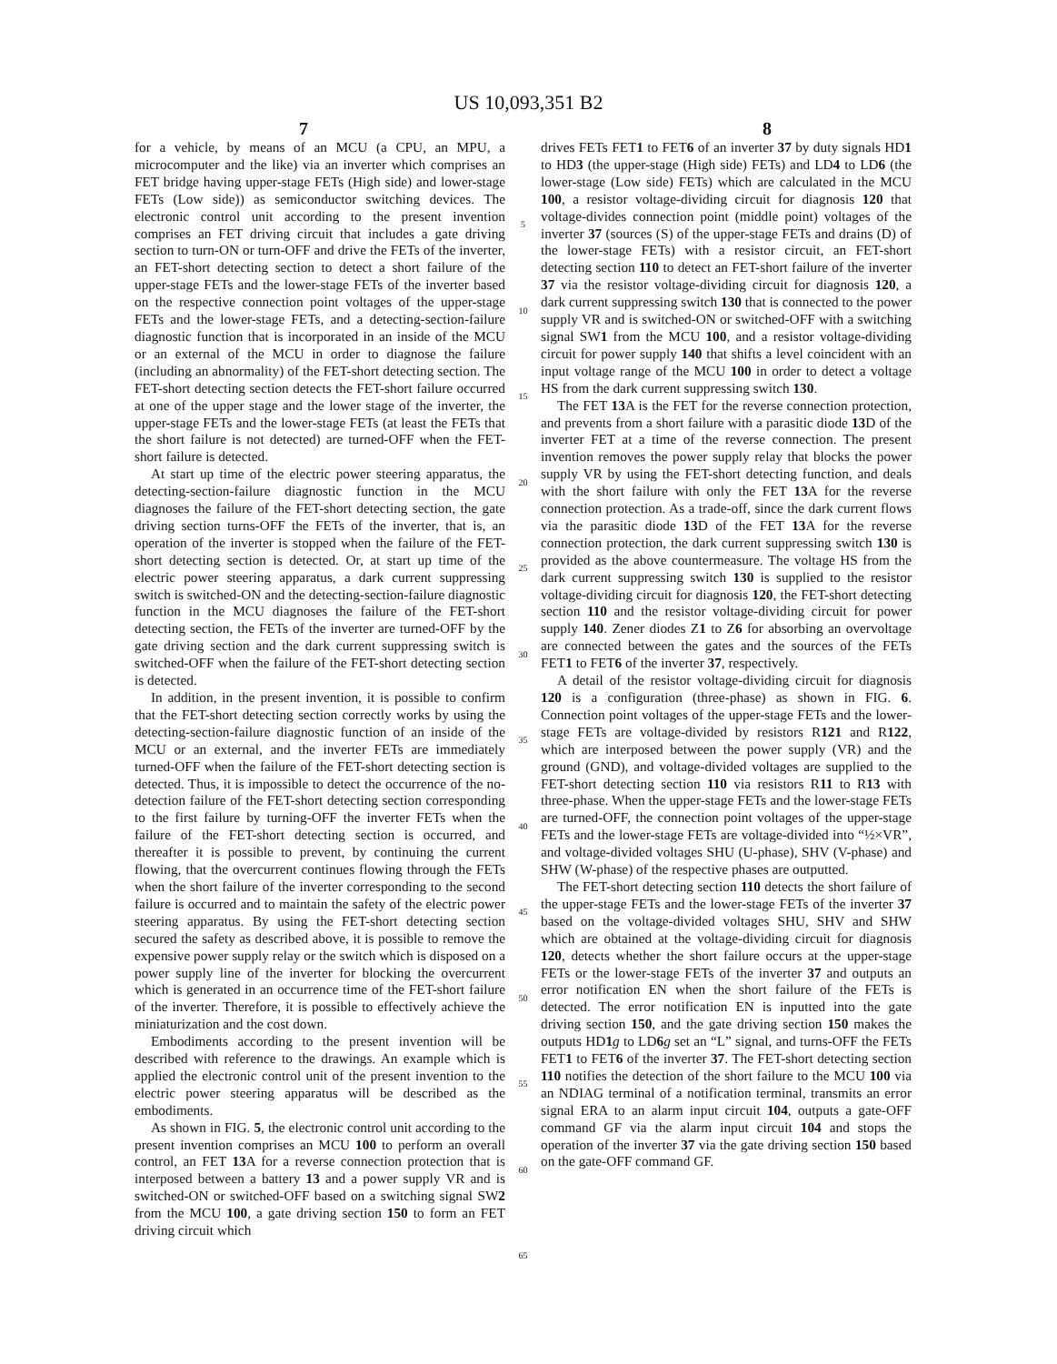US 10,093,351 B2
7 8
for a vehicle, by means of an MCU (a CPU, an MPU, a microcomputer and the like) via an inverter which comprises an FET bridge having upper-stage FETs (High side) and lower-stage FETs (Low side)) as semiconductor switching devices. The electronic control unit according to the present invention comprises an FET driving circuit that includes a gate driving section to turn-ON or turn-OFF and drive the FETs of the inverter, an FET-short detecting section to detect a short failure of the upper-stage FETs and the lower-stage FETs of the inverter based on the respective connection point voltages of the upper-stage FETs and the lower-stage FETs, and a detecting-section-failure diagnostic function that is incorporated in an inside of the MCU or an external of the MCU in order to diagnose the failure (including an abnormality) of the FET-short detecting section. The FET-short detecting section detects the FET-short failure occurred at one of the upper stage and the lower stage of the inverter, the upper-stage FETs and the lower-stage FETs (at least the FETs that the short failure is not detected) are turned-OFF when the FET-short failure is detected.
At start up time of the electric power steering apparatus, the detecting-section-failure diagnostic function in the MCU diagnoses the failure of the FET-short detecting section, the gate driving section turns-OFF the FETs of the inverter, that is, an operation of the inverter is stopped when the failure of the FET-short detecting section is detected. Or, at start up time of the electric power steering apparatus, a dark current suppressing switch is switched-ON and the detecting-section-failure diagnostic function in the MCU diagnoses the failure of the FET-short detecting section, the FETs of the inverter are turned-OFF by the gate driving section and the dark current suppressing switch is switched-OFF when the failure of the FET-short detecting section is detected.
In addition, in the present invention, it is possible to confirm that the FET-short detecting section correctly works by using the detecting-section-failure diagnostic function of an inside of the MCU or an external, and the inverter FETs are immediately turned-OFF when the failure of the FET-short detecting section is detected. Thus, it is impossible to detect the occurrence of the no-detection failure of the FET-short detecting section corresponding to the first failure by turning-OFF the inverter FETs when the failure of the FET-short detecting section is occurred, and thereafter it is possible to prevent, by continuing the current flowing, that the overcurrent continues flowing through the FETs when the short failure of the inverter corresponding to the second failure is occurred and to maintain the safety of the electric power steering apparatus. By using the FET-short detecting section secured the safety as described above, it is possible to remove the expensive power supply relay or the switch which is disposed on a power supply line of the inverter for blocking the overcurrent which is generated in an occurrence time of the FET-short failure of the inverter. Therefore, it is possible to effectively achieve the miniaturization and the cost down.
Embodiments according to the present invention will be described with reference to the drawings. An example which is applied the electronic control unit of the present invention to the electric power steering apparatus will be described as the embodiments.
As shown in FIG. 5, the electronic control unit according to the present invention comprises an MCU 100 to perform an overall control, an FET 13 A for a reverse connection protection that is interposed between a battery 13 and a power supply VR and is switched-ON or switched-OFF based on a switching signal SW2 from the MCU 100, a gate driving section 150 to form an FET driving circuit which
5
10
15
20
25
30
35
40
45
50
55
60
65
drives FETs FET1 to FET6 of an inverter 37 by duty signals HD1 to HD3 (the upper-stage (High side) FETs) and LD4 to LD6 (the lower-stage (Low side) FETs) which are calculated in the MCU 100, a resistor voltage-dividing circuit for diagnosis 120 that voltage-divides connection point (middle point) voltages of the inverter 37 (sources (S) of the upper-stage FETs and drains (D) of the lower-stage FETs) with a resistor circuit, an FET-short detecting section 110 to detect an FET-short failure of the inverter 37 via the resistor voltage-dividing circuit for diagnosis 120, a dark current suppressing switch 130 that is connected to the power supply VR and is switched-ON or switched-OFF with a switching signal SW1 from the MCU 100, and a resistor voltage-dividing circuit for power supply 140 that shifts a level coincident with an input voltage range of the MCU 100 in order to detect a voltage HS from the dark current suppressing switch 130.
The FET 13 A is the FET for the reverse connection protection, and prevents from a short failure with a parasitic diode 13 D of the inverter FET at a time of the reverse connection. The present invention removes the power supply relay that blocks the power supply VR by using the FET-short detecting function, and deals with the short failure with only the FET 13 A for the reverse connection protection. As a trade-off, since the dark current flows via the parasitic diode 13 D of the FET 13 A for the reverse connection protection, the dark current suppressing switch 130 is provided as the above countermeasure. The voltage HS from the dark current suppressing switch 130 is supplied to the resistor voltage-dividing circuit for diagnosis 120, the FET-short detecting section 110 and the resistor voltage-dividing circuit for power supply 140. Zener diodes Z1 to Z6 for absorbing an overvoltage are connected between the gates and the sources of the FETs FET1 to FET6 of the inverter 37, respectively.
A detail of the resistor voltage-dividing circuit for diagnosis 120 is a configuration (three-phase) as shown in FIG. 6. Connection point voltages of the upper-stage FETs and the lower-stage FETs are voltage-divided by resistors R121 and R122, which are interposed between the power supply (VR) and the ground (GND), and voltage-divided voltages are supplied to the FET-short detecting section 110 via resistors R11 to R13 with three-phase. When the upper-stage FETs and the lower-stage FETs are turned-OFF, the connection point voltages of the upper-stage FETs and the lower-stage FETs are voltage-divided into “½×VR”, and voltage-divided voltages SHU (U-phase), SHV (V-phase) and SHW (W-phase) of the respective phases are outputted.
The FET-short detecting section 110 detects the short failure of the upper-stage FETs and the lower-stage FETs of the inverter 37 based on the voltage-divided voltages SHU, SHV and SHW which are obtained at the voltage-dividing circuit for diagnosis 120, detects whether the short failure occurs at the upper-stage FETs or the lower-stage FETs of the inverter 37 and outputs an error notification EN when the short failure of the FETs is detected. The error notification EN is inputted into the gate driving section 150, and the gate driving section 150 makes the outputs HD1 g to LD6 g set an “L” signal, and turns-OFF the FETs FET1 to FET6 of the inverter 37. The FET-short detecting section 110 notifies the detection of the short failure to the MCU 100 via an NDIAG terminal of a notification terminal, transmits an error signal ERA to an alarm input circuit 104, outputs a gate-OFF command GF via the alarm input circuit 104 and stops the operation of the inverter 37 via the gate driving section 150 based on the gate-OFF command GF.